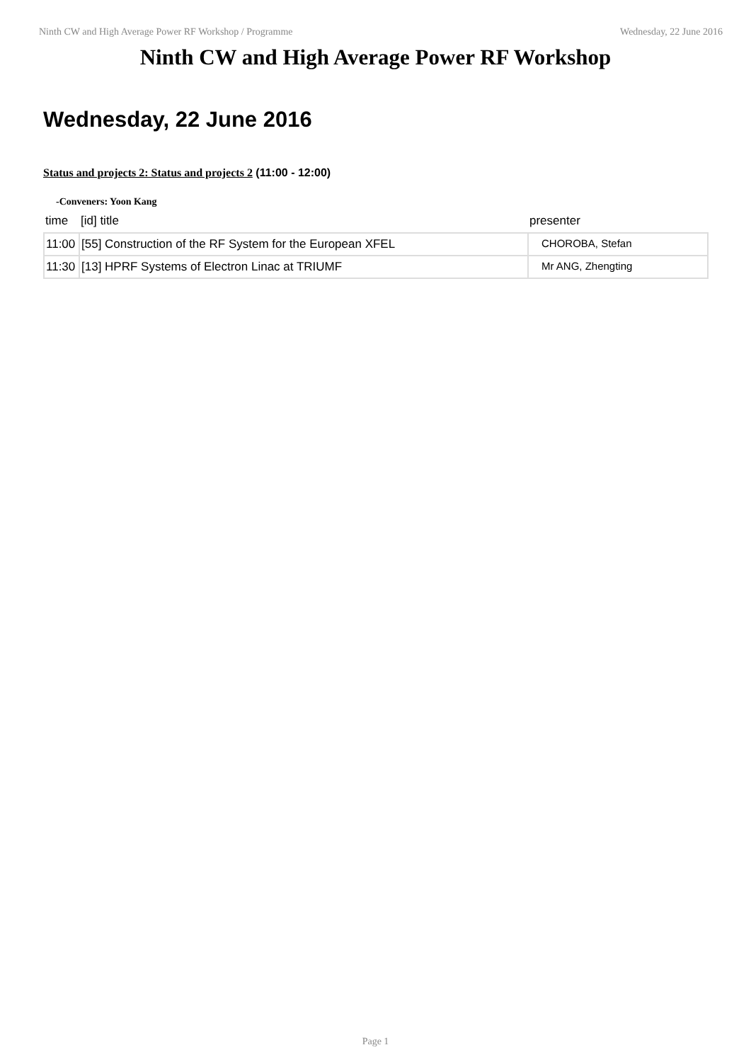Ninth CW and High Average Power RF Workshop / Programme Wednesday, 22 June 2016
Ninth CW and High Average Power RF Workshop
Wednesday, 22 June 2016
Status and projects 2: Status and projects 2 (11:00 - 12:00)
-Conveners: Yoon Kang
| time | [id] title | presenter |
| --- | --- | --- |
| 11:00 | [55] Construction of the RF System for the European XFEL | CHOROBA, Stefan |
| 11:30 | [13] HPRF Systems of Electron Linac at TRIUMF | Mr ANG, Zhengting |
Page 1